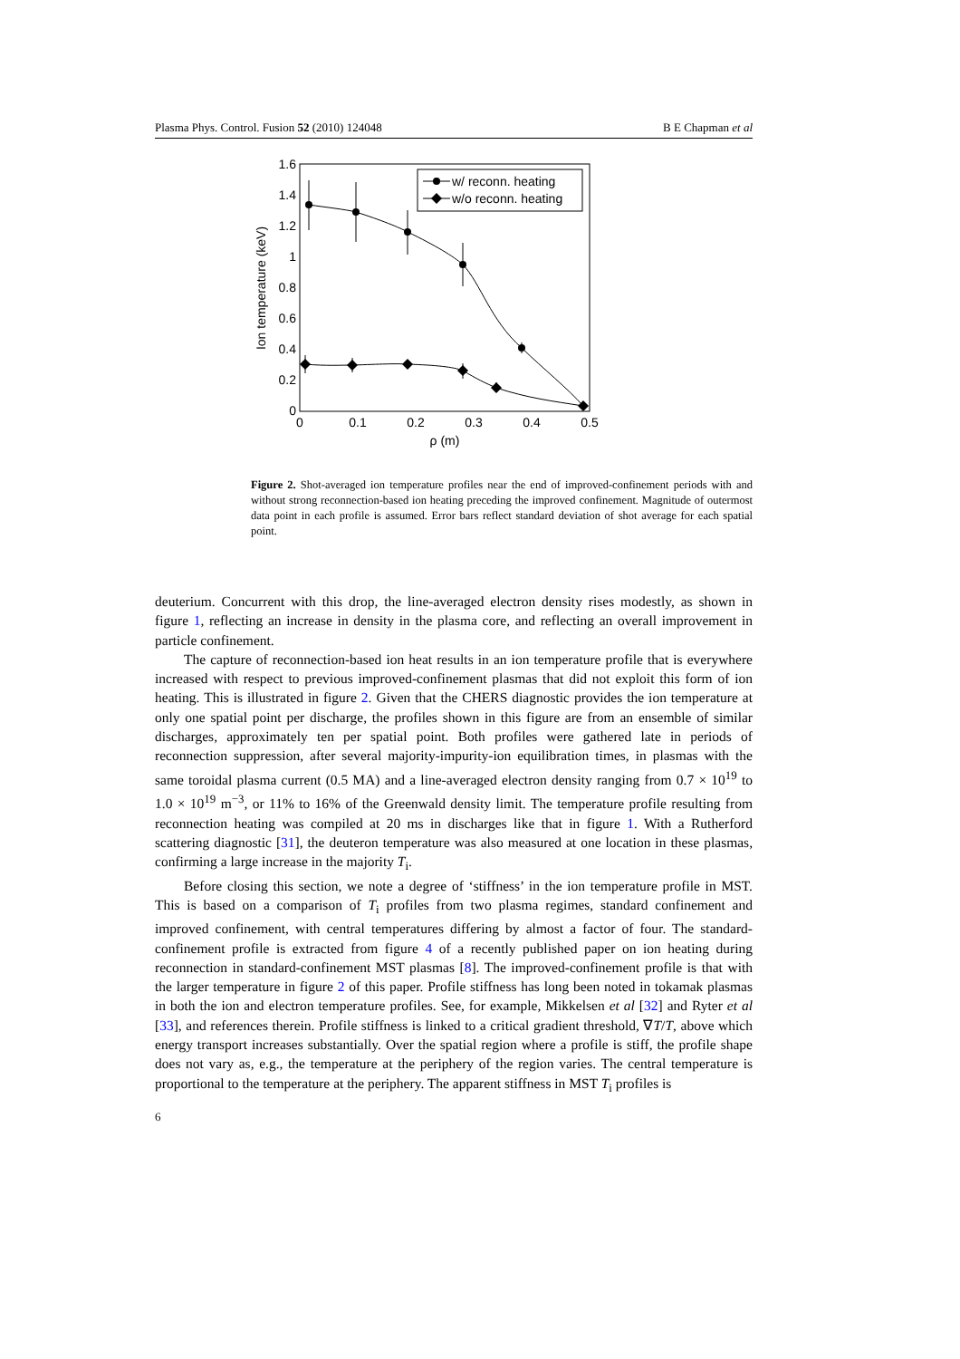Plasma Phys. Control. Fusion 52 (2010) 124048 B E Chapman et al
1.6
1.4
1.2
1
0.8
0.6
0.4
0.2
0
0
0.1
0.2
0.3
0.4
0.5
ρ (m)
Ion temperature (keV)
w/ reconn. heating
w/o reconn. heating
Figure 2. Shot-averaged ion temperature profiles near the end of improved-confinement periods with and without strong reconnection-based ion heating preceding the improved confinement. Magnitude of outermost data point in each profile is assumed. Error bars reflect standard deviation of shot average for each spatial point.
deuterium. Concurrent with this drop, the line-averaged electron density rises modestly, as shown in figure 1, reflecting an increase in density in the plasma core, and reflecting an overall improvement in particle confinement.
The capture of reconnection-based ion heat results in an ion temperature profile that is everywhere increased with respect to previous improved-confinement plasmas that did not exploit this form of ion heating. This is illustrated in figure 2. Given that the CHERS diagnostic provides the ion temperature at only one spatial point per discharge, the profiles shown in this figure are from an ensemble of similar discharges, approximately ten per spatial point. Both profiles were gathered late in periods of reconnection suppression, after several majority-impurity-ion equilibration times, in plasmas with the same toroidal plasma current (0.5 MA) and a line-averaged electron density ranging from 0.7 × 10<sup>19</sup> to 1.0 × 10<sup>19</sup> m<sup>−3</sup>, or 11% to 16% of the Greenwald density limit. The temperature profile resulting from reconnection heating was compiled at 20 ms in discharges like that in figure 1. With a Rutherford scattering diagnostic [31], the deuteron temperature was also measured at one location in these plasmas, confirming a large increase in the majority T<sub>i</sub>.
Before closing this section, we note a degree of ‘stiffness’ in the ion temperature profile in MST. This is based on a comparison of T<sub>i</sub> profiles from two plasma regimes, standard confinement and improved confinement, with central temperatures differing by almost a factor of four. The standard-confinement profile is extracted from figure 4 of a recently published paper on ion heating during reconnection in standard-confinement MST plasmas [8]. The improved-confinement profile is that with the larger temperature in figure 2 of this paper. Profile stiffness has long been noted in tokamak plasmas in both the ion and electron temperature profiles. See, for example, Mikkelsen et al [32] and Ryter et al [33], and references therein. Profile stiffness is linked to a critical gradient threshold, ∇T/T, above which energy transport increases substantially. Over the spatial region where a profile is stiff, the profile shape does not vary as, e.g., the temperature at the periphery of the region varies. The central temperature is proportional to the temperature at the periphery. The apparent stiffness in MST T<sub>i</sub> profiles is
6